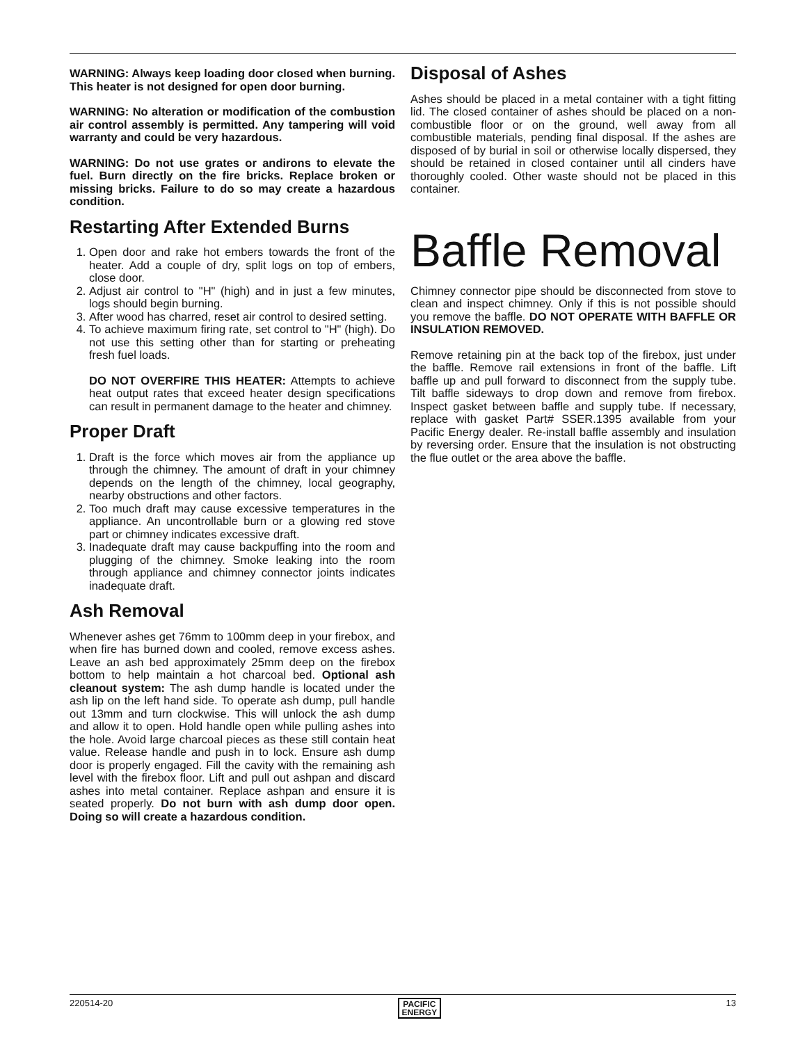WARNING: Always keep loading door closed when burning. This heater is not designed for open door burning.
WARNING: No alteration or modification of the combustion air control assembly is permitted. Any tampering will void warranty and could be very hazardous.
WARNING: Do not use grates or andirons to elevate the fuel. Burn directly on the fire bricks. Replace broken or missing bricks. Failure to do so may create a hazardous condition.
Restarting After Extended Burns
1. Open door and rake hot embers towards the front of the heater. Add a couple of dry, split logs on top of embers, close door.
2. Adjust air control to "H" (high) and in just a few minutes, logs should begin burning.
3. After wood has charred, reset air control to desired setting.
4. To achieve maximum firing rate, set control to "H" (high). Do not use this setting other than for starting or preheating fresh fuel loads.
DO NOT OVERFIRE THIS HEATER: Attempts to achieve heat output rates that exceed heater design specifications can result in permanent damage to the heater and chimney.
Proper Draft
1. Draft is the force which moves air from the appliance up through the chimney. The amount of draft in your chimney depends on the length of the chimney, local geography, nearby obstructions and other factors.
2. Too much draft may cause excessive temperatures in the appliance. An uncontrollable burn or a glowing red stove part or chimney indicates excessive draft.
3. Inadequate draft may cause backpuffing into the room and plugging of the chimney. Smoke leaking into the room through appliance and chimney connector joints indicates inadequate draft.
Ash Removal
Whenever ashes get 76mm to 100mm deep in your firebox, and when fire has burned down and cooled, remove excess ashes. Leave an ash bed approximately 25mm deep on the firebox bottom to help maintain a hot charcoal bed. Optional ash cleanout system: The ash dump handle is located under the ash lip on the left hand side. To operate ash dump, pull handle out 13mm and turn clockwise. This will unlock the ash dump and allow it to open. Hold handle open while pulling ashes into the hole. Avoid large charcoal pieces as these still contain heat value. Release handle and push in to lock. Ensure ash dump door is properly engaged. Fill the cavity with the remaining ash level with the firebox floor. Lift and pull out ashpan and discard ashes into metal container. Replace ashpan and ensure it is seated properly. Do not burn with ash dump door open. Doing so will create a hazardous condition.
Disposal of Ashes
Ashes should be placed in a metal container with a tight fitting lid. The closed container of ashes should be placed on a non-combustible floor or on the ground, well away from all combustible materials, pending final disposal. If the ashes are disposed of by burial in soil or otherwise locally dispersed, they should be retained in closed container until all cinders have thoroughly cooled. Other waste should not be placed in this container.
Baffle Removal
Chimney connector pipe should be disconnected from stove to clean and inspect chimney. Only if this is not possible should you remove the baffle. DO NOT OPERATE WITH BAFFLE OR INSULATION REMOVED.
Remove retaining pin at the back top of the firebox, just under the baffle. Remove rail extensions in front of the baffle. Lift baffle up and pull forward to disconnect from the supply tube. Tilt baffle sideways to drop down and remove from firebox. Inspect gasket between baffle and supply tube. If necessary, replace with gasket Part# SSER.1395 available from your Pacific Energy dealer. Re-install baffle assembly and insulation by reversing order. Ensure that the insulation is not obstructing the flue outlet or the area above the baffle.
220514-20 PACIFIC
ENERGY 13